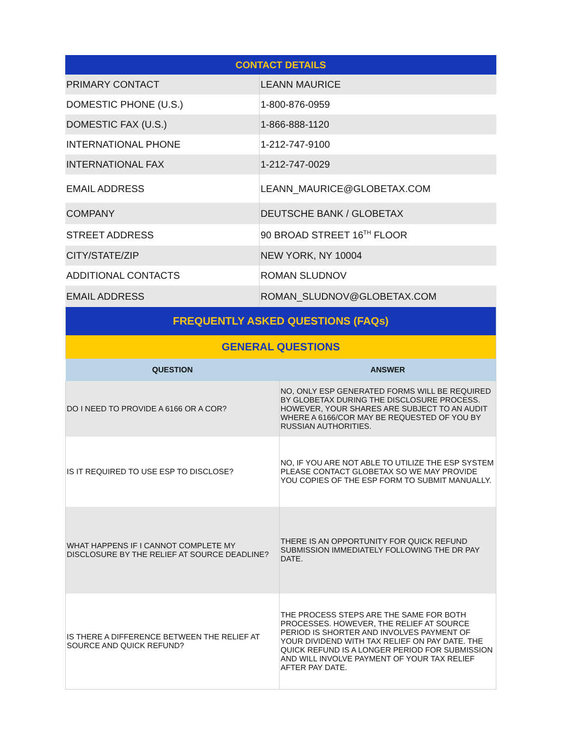| CONTACT DETAILS | |
| PRIMARY CONTACT | LEANN MAURICE |
| DOMESTIC PHONE (U.S.) | 1-800-876-0959 |
| DOMESTIC FAX (U.S.) | 1-866-888-1120 |
| INTERNATIONAL PHONE | 1-212-747-9100 |
| INTERNATIONAL FAX | 1-212-747-0029 |
| EMAIL ADDRESS | LEANN_MAURICE@GLOBETAX.COM |
| COMPANY | DEUTSCHE BANK / GLOBETAX |
| STREET ADDRESS | 90 BROAD STREET 16<sup>TH</sup> FLOOR |
| CITY/STATE/ZIP | NEW YORK, NY 10004 |
| ADDITIONAL CONTACTS | ROMAN SLUDNOV |
| EMAIL ADDRESS | ROMAN_SLUDNOV@GLOBETAX.COM |
| FREQUENTLY ASKED QUESTIONS (FAQs) | |
| GENERAL QUESTIONS | |
| QUESTION | ANSWER |
| DO I NEED TO PROVIDE A 6166 OR A COR? | NO, ONLY ESP GENERATED FORMS WILL BE REQUIRED BY GLOBETAX DURING THE DISCLOSURE PROCESS. HOWEVER, YOUR SHARES ARE SUBJECT TO AN AUDIT WHERE A 6166/COR MAY BE REQUESTED OF YOU BY RUSSIAN AUTHORITIES. |
| IS IT REQUIRED TO USE ESP TO DISCLOSE? | NO, IF YOU ARE NOT ABLE TO UTILIZE THE ESP SYSTEM PLEASE CONTACT GLOBETAX SO WE MAY PROVIDE YOU COPIES OF THE ESP FORM TO SUBMIT MANUALLY. |
| WHAT HAPPENS IF I CANNOT COMPLETE MY DISCLOSURE BY THE RELIEF AT SOURCE DEADLINE? | THERE IS AN OPPORTUNITY FOR QUICK REFUND SUBMISSION IMMEDIATELY FOLLOWING THE DR PAY DATE. |
| IS THERE A DIFFERENCE BETWEEN THE RELIEF AT SOURCE AND QUICK REFUND? | THE PROCESS STEPS ARE THE SAME FOR BOTH PROCESSES. HOWEVER, THE RELIEF AT SOURCE PERIOD IS SHORTER AND INVOLVES PAYMENT OF YOUR DIVIDEND WITH TAX RELIEF ON PAY DATE. THE QUICK REFUND IS A LONGER PERIOD FOR SUBMISSION AND WILL INVOLVE PAYMENT OF YOUR TAX RELIEF AFTER PAY DATE. |